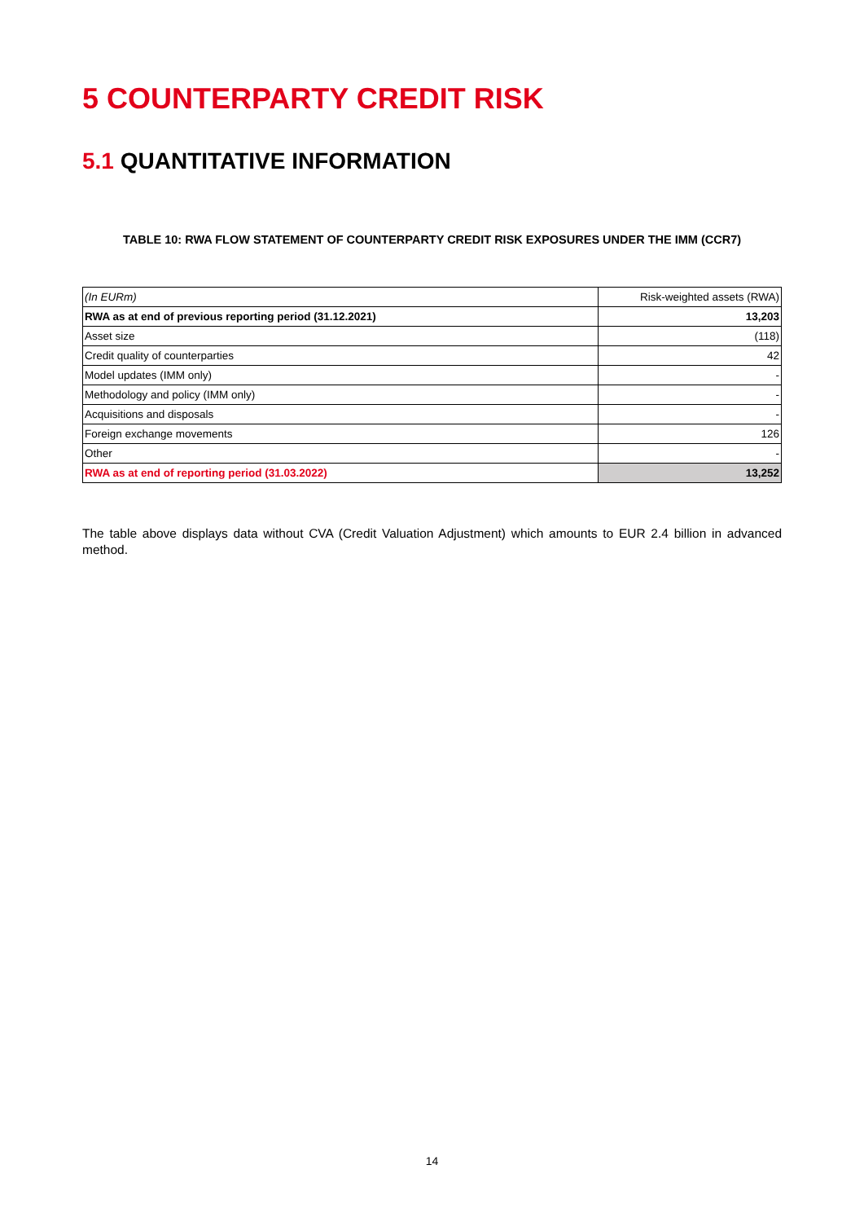5 COUNTERPARTY CREDIT RISK
5.1 QUANTITATIVE INFORMATION
TABLE 10: RWA FLOW STATEMENT OF COUNTERPARTY CREDIT RISK EXPOSURES UNDER THE IMM (CCR7)
| (In EURm) | Risk-weighted assets (RWA) |
| --- | --- |
| RWA as at end of previous reporting period (31.12.2021) | 13,203 |
| Asset size | (118) |
| Credit quality of counterparties | 42 |
| Model updates (IMM only) | - |
| Methodology and policy (IMM only) | - |
| Acquisitions and disposals | - |
| Foreign exchange movements | 126 |
| Other | - |
| RWA as at end of reporting period (31.03.2022) | 13,252 |
The table above displays data without CVA (Credit Valuation Adjustment) which amounts to EUR 2.4 billion in advanced method.
14